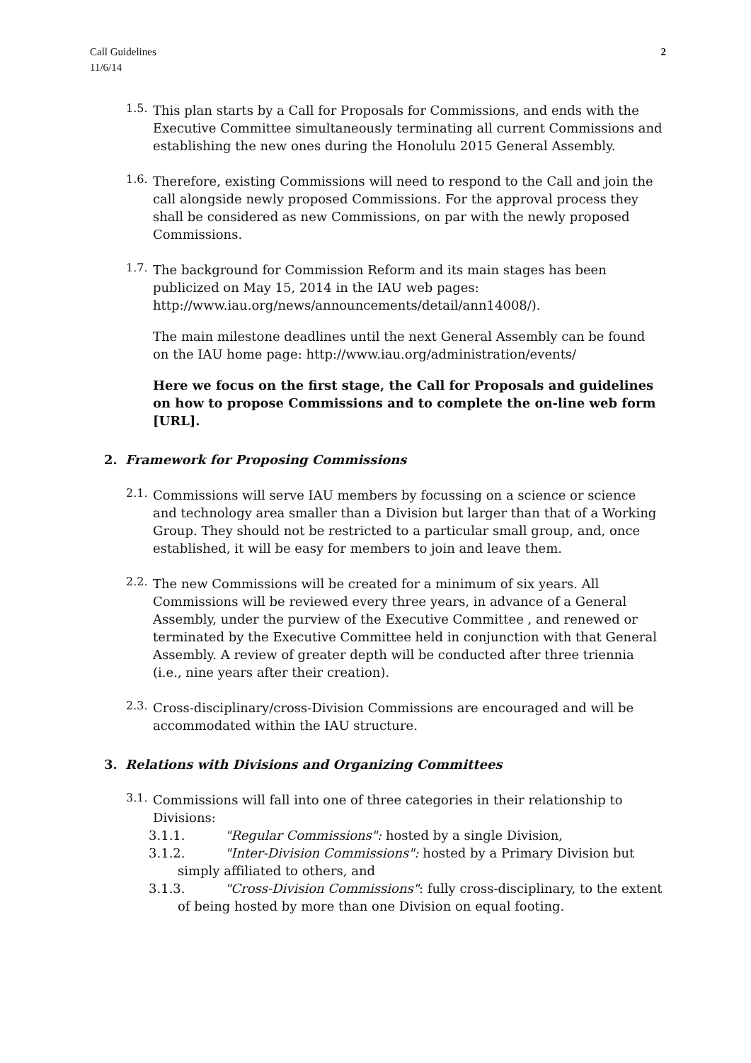Call Guidelines
11/6/14
2
1.5.
This plan starts by a Call for Proposals for Commissions, and ends with the Executive Committee simultaneously terminating all current Commissions and establishing the new ones during the Honolulu 2015 General Assembly.
1.6.
Therefore, existing Commissions will need to respond to the Call and join the call alongside newly proposed Commissions. For the approval process they shall be considered as new Commissions, on par with the newly proposed Commissions.
1.7.
The background for Commission Reform and its main stages has been publicized on May 15, 2014 in the IAU web pages: http://www.iau.org/news/announcements/detail/ann14008/).
The main milestone deadlines until the next General Assembly can be found on the IAU home page: http://www.iau.org/administration/events/
Here we focus on the first stage, the Call for Proposals and guidelines on how to propose Commissions and to complete the on-line web form [URL].
2. Framework for Proposing Commissions
2.1.
Commissions will serve IAU members by focussing on a science or science and technology area smaller than a Division but larger than that of a Working Group. They should not be restricted to a particular small group, and, once established, it will be easy for members to join and leave them.
2.2.
The new Commissions will be created for a minimum of six years. All Commissions will be reviewed every three years, in advance of a General Assembly, under the purview of the Executive Committee , and renewed or terminated by the Executive Committee held in conjunction with that General Assembly. A review of greater depth will be conducted after three triennia (i.e., nine years after their creation).
2.3.
Cross-disciplinary/cross-Division Commissions are encouraged and will be accommodated within the IAU structure.
3. Relations with Divisions and Organizing Committees
3.1.
Commissions will fall into one of three categories in their relationship to Divisions:
3.1.1. "Regular Commissions": hosted by a single Division,
3.1.2. "Inter-Division Commissions": hosted by a Primary Division but
simply affiliated to others, and
3.1.3. "Cross-Division Commissions": fully cross-disciplinary, to the extent
of being hosted by more than one Division on equal footing.